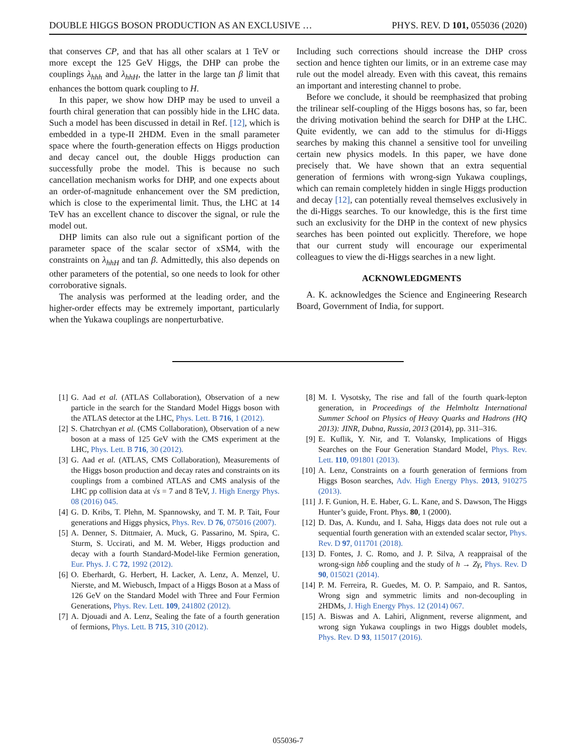DOUBLE HIGGS BOSON PRODUCTION AS AN EXCLUSIVE … PHYS. REV. D 101, 055036 (2020)
that conserves CP, and that has all other scalars at 1 TeV or more except the 125 GeV Higgs, the DHP can probe the couplings λ<sub>hhh</sub> and λ<sub>hhH</sub>, the latter in the large tan β limit that enhances the bottom quark coupling to H.
In this paper, we show how DHP may be used to unveil a fourth chiral generation that can possibly hide in the LHC data. Such a model has been discussed in detail in Ref. [12], which is embedded in a type-II 2HDM. Even in the small parameter space where the fourth-generation effects on Higgs production and decay cancel out, the double Higgs production can successfully probe the model. This is because no such cancellation mechanism works for DHP, and one expects about an order-of-magnitude enhancement over the SM prediction, which is close to the experimental limit. Thus, the LHC at 14 TeV has an excellent chance to discover the signal, or rule the model out.
DHP limits can also rule out a significant portion of the parameter space of the scalar sector of xSM4, with the constraints on λ<sub>hhH</sub> and tan β. Admittedly, this also depends on other parameters of the potential, so one needs to look for other corroborative signals.
The analysis was performed at the leading order, and the higher-order effects may be extremely important, particularly when the Yukawa couplings are nonperturbative.
Including such corrections should increase the DHP cross section and hence tighten our limits, or in an extreme case may rule out the model already. Even with this caveat, this remains an important and interesting channel to probe.
Before we conclude, it should be reemphasized that probing the trilinear self-coupling of the Higgs bosons has, so far, been the driving motivation behind the search for DHP at the LHC. Quite evidently, we can add to the stimulus for di-Higgs searches by making this channel a sensitive tool for unveiling certain new physics models. In this paper, we have done precisely that. We have shown that an extra sequential generation of fermions with wrong-sign Yukawa couplings, which can remain completely hidden in single Higgs production and decay [12], can potentially reveal themselves exclusively in the di-Higgs searches. To our knowledge, this is the first time such an exclusivity for the DHP in the context of new physics searches has been pointed out explicitly. Therefore, we hope that our current study will encourage our experimental colleagues to view the di-Higgs searches in a new light.
ACKNOWLEDGMENTS
A. K. acknowledges the Science and Engineering Research Board, Government of India, for support.
[1] G. Aad et al. (ATLAS Collaboration), Observation of a new particle in the search for the Standard Model Higgs boson with the ATLAS detector at the LHC, Phys. Lett. B 716, 1 (2012).
[2] S. Chatrchyan et al. (CMS Collaboration), Observation of a new boson at a mass of 125 GeV with the CMS experiment at the LHC, Phys. Lett. B 716, 30 (2012).
[3] G. Aad et al. (ATLAS, CMS Collaboration), Measurements of the Higgs boson production and decay rates and constraints on its couplings from a combined ATLAS and CMS analysis of the LHC pp collision data at √s = 7 and 8 TeV, J. High Energy Phys. 08 (2016) 045.
[4] G. D. Kribs, T. Plehn, M. Spannowsky, and T. M. P. Tait, Four generations and Higgs physics, Phys. Rev. D 76, 075016 (2007).
[5] A. Denner, S. Dittmaier, A. Muck, G. Passarino, M. Spira, C. Sturm, S. Uccirati, and M. M. Weber, Higgs production and decay with a fourth Standard-Model-like Fermion generation, Eur. Phys. J. C 72, 1992 (2012).
[6] O. Eberhardt, G. Herbert, H. Lacker, A. Lenz, A. Menzel, U. Nierste, and M. Wiebusch, Impact of a Higgs Boson at a Mass of 126 GeV on the Standard Model with Three and Four Fermion Generations, Phys. Rev. Lett. 109, 241802 (2012).
[7] A. Djouadi and A. Lenz, Sealing the fate of a fourth generation of fermions, Phys. Lett. B 715, 310 (2012).
[8] M. I. Vysotsky, The rise and fall of the fourth quark-lepton generation, in Proceedings of the Helmholtz International Summer School on Physics of Heavy Quarks and Hadrons (HQ 2013): JINR, Dubna, Russia, 2013 (2014), pp. 311–316.
[9] E. Kuflik, Y. Nir, and T. Volansky, Implications of Higgs Searches on the Four Generation Standard Model, Phys. Rev. Lett. 110, 091801 (2013).
[10] A. Lenz, Constraints on a fourth generation of fermions from Higgs Boson searches, Adv. High Energy Phys. 2013, 910275 (2013).
[11] J. F. Gunion, H. E. Haber, G. L. Kane, and S. Dawson, The Higgs Hunter’s guide, Front. Phys. 80, 1 (2000).
[12] D. Das, A. Kundu, and I. Saha, Higgs data does not rule out a sequential fourth generation with an extended scalar sector, Phys. Rev. D 97, 011701 (2018).
[13] D. Fontes, J. C. Romo, and J. P. Silva, A reappraisal of the wrong-sign hbb̄ coupling and the study of h → Zγ, Phys. Rev. D 90, 015021 (2014).
[14] P. M. Ferreira, R. Guedes, M. O. P. Sampaio, and R. Santos, Wrong sign and symmetric limits and non-decoupling in 2HDMs, J. High Energy Phys. 12 (2014) 067.
[15] A. Biswas and A. Lahiri, Alignment, reverse alignment, and wrong sign Yukawa couplings in two Higgs doublet models, Phys. Rev. D 93, 115017 (2016).
055036-7